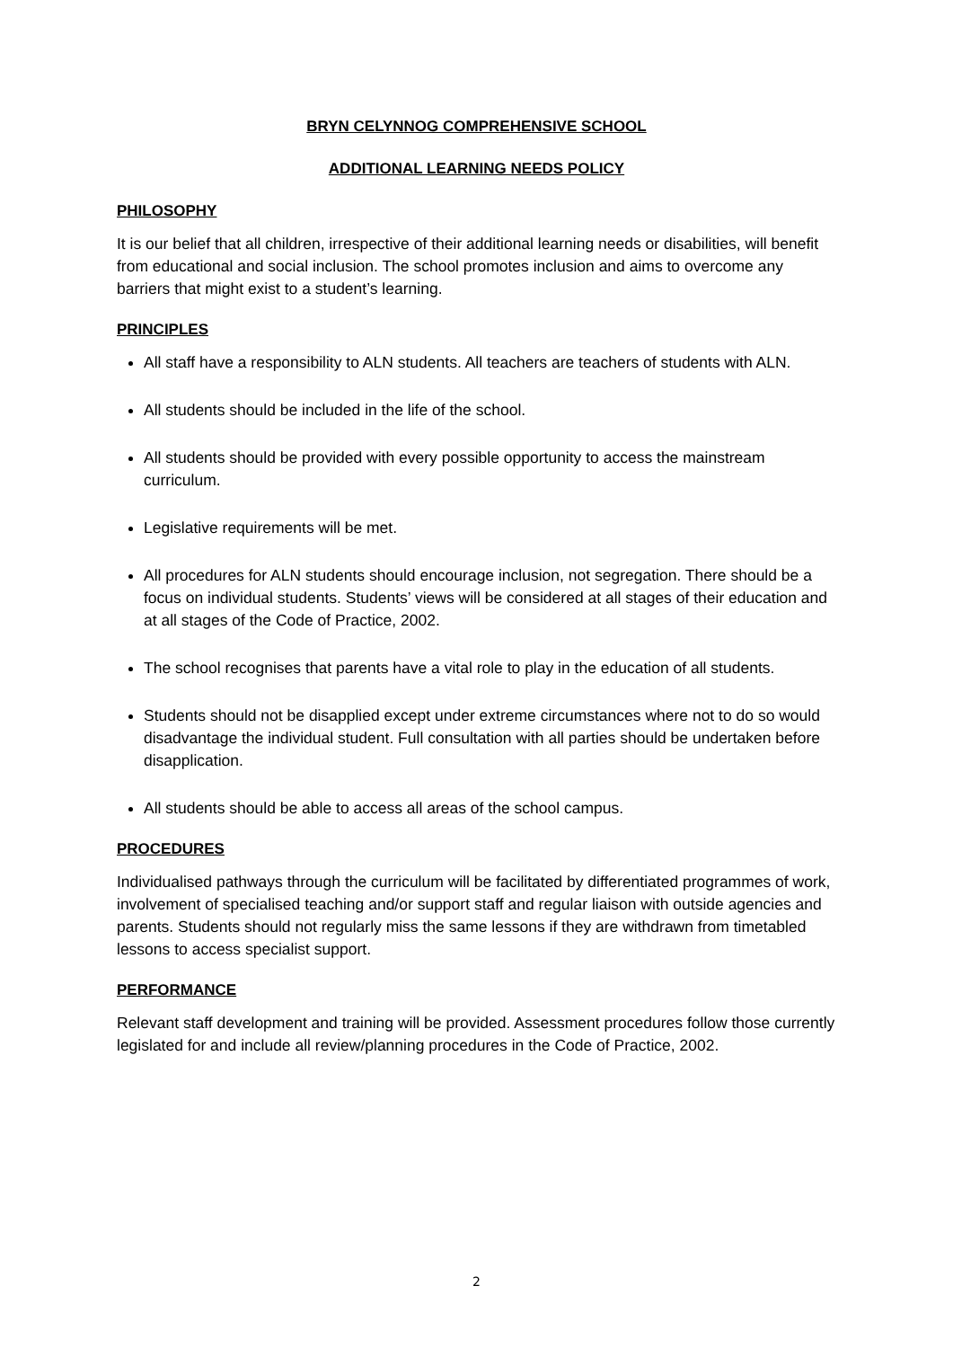BRYN CELYNNOG COMPREHENSIVE SCHOOL
ADDITIONAL LEARNING NEEDS POLICY
PHILOSOPHY
It is our belief that all children, irrespective of their additional learning needs or disabilities, will benefit from educational and social inclusion. The school promotes inclusion and aims to overcome any barriers that might exist to a student’s learning.
PRINCIPLES
All staff have a responsibility to ALN students. All teachers are teachers of students with ALN.
All students should be included in the life of the school.
All students should be provided with every possible opportunity to access the mainstream curriculum.
Legislative requirements will be met.
All procedures for ALN students should encourage inclusion, not segregation. There should be a focus on individual students. Students’ views will be considered at all stages of their education and at all stages of the Code of Practice, 2002.
The school recognises that parents have a vital role to play in the education of all students.
Students should not be disapplied except under extreme circumstances where not to do so would disadvantage the individual student. Full consultation with all parties should be undertaken before disapplication.
All students should be able to access all areas of the school campus.
PROCEDURES
Individualised pathways through the curriculum will be facilitated by differentiated programmes of work, involvement of specialised teaching and/or support staff and regular liaison with outside agencies and parents. Students should not regularly miss the same lessons if they are withdrawn from timetabled lessons to access specialist support.
PERFORMANCE
Relevant staff development and training will be provided. Assessment procedures follow those currently legislated for and include all review/planning procedures in the Code of Practice, 2002.
2